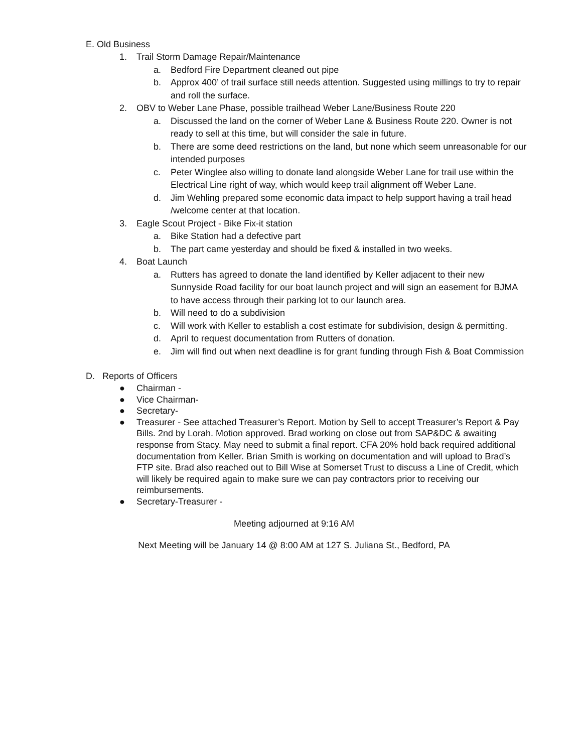E. Old Business
1. Trail Storm Damage Repair/Maintenance
a. Bedford Fire Department cleaned out pipe
b. Approx 400’ of trail surface still needs attention. Suggested using millings to try to repair and roll the surface.
2. OBV to Weber Lane Phase, possible trailhead Weber Lane/Business Route 220
a. Discussed the land on the corner of Weber Lane & Business Route 220. Owner is not ready to sell at this time, but will consider the sale in future.
b. There are some deed restrictions on the land, but none which seem unreasonable for our intended purposes
c. Peter Winglee also willing to donate land alongside Weber Lane for trail use within the Electrical Line right of way, which would keep trail alignment off Weber Lane.
d. Jim Wehling prepared some economic data impact to help support having a trail head /welcome center at that location.
3. Eagle Scout Project - Bike Fix-it station
a. Bike Station had a defective part
b. The part came yesterday and should be fixed & installed in two weeks.
4. Boat Launch
a. Rutters has agreed to donate the land identified by Keller adjacent to their new Sunnyside Road facility for our boat launch project and will sign an easement for BJMA to have access through their parking lot to our launch area.
b. Will need to do a subdivision
c. Will work with Keller to establish a cost estimate for subdivision, design & permitting.
d. April to request documentation from Rutters of donation.
e. Jim will find out when next deadline is for grant funding through Fish & Boat Commission
D. Reports of Officers
● Chairman -
● Vice Chairman-
● Secretary-
● Treasurer - See attached Treasurer’s Report. Motion by Sell to accept Treasurer’s Report & Pay Bills. 2nd by Lorah. Motion approved. Brad working on close out from SAP&DC & awaiting response from Stacy. May need to submit a final report. CFA 20% hold back required additional documentation from Keller. Brian Smith is working on documentation and will upload to Brad’s FTP site. Brad also reached out to Bill Wise at Somerset Trust to discuss a Line of Credit, which will likely be required again to make sure we can pay contractors prior to receiving our reimbursements.
● Secretary-Treasurer -
Meeting adjourned at 9:16 AM
Next Meeting will be January 14 @ 8:00 AM at 127 S. Juliana St., Bedford, PA